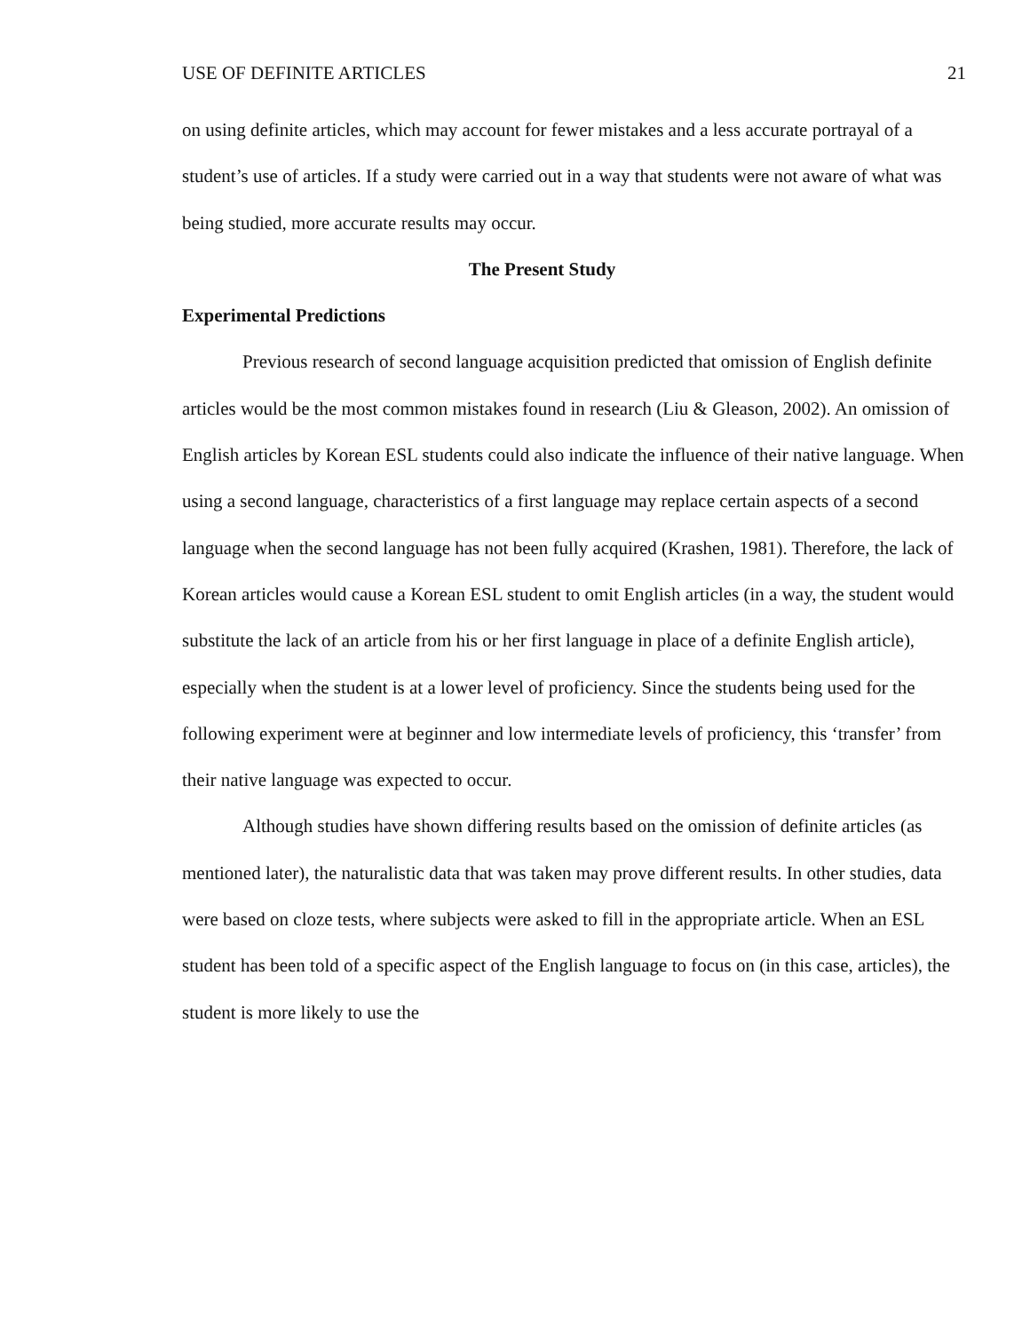USE OF DEFINITE ARTICLES 21
on using definite articles, which may account for fewer mistakes and a less accurate portrayal of a student’s use of articles. If a study were carried out in a way that students were not aware of what was being studied, more accurate results may occur.
The Present Study
Experimental Predictions
Previous research of second language acquisition predicted that omission of English definite articles would be the most common mistakes found in research (Liu & Gleason, 2002). An omission of English articles by Korean ESL students could also indicate the influence of their native language. When using a second language, characteristics of a first language may replace certain aspects of a second language when the second language has not been fully acquired (Krashen, 1981). Therefore, the lack of Korean articles would cause a Korean ESL student to omit English articles (in a way, the student would substitute the lack of an article from his or her first language in place of a definite English article), especially when the student is at a lower level of proficiency. Since the students being used for the following experiment were at beginner and low intermediate levels of proficiency, this ‘transfer’ from their native language was expected to occur.
Although studies have shown differing results based on the omission of definite articles (as mentioned later), the naturalistic data that was taken may prove different results. In other studies, data were based on cloze tests, where subjects were asked to fill in the appropriate article. When an ESL student has been told of a specific aspect of the English language to focus on (in this case, articles), the student is more likely to use the